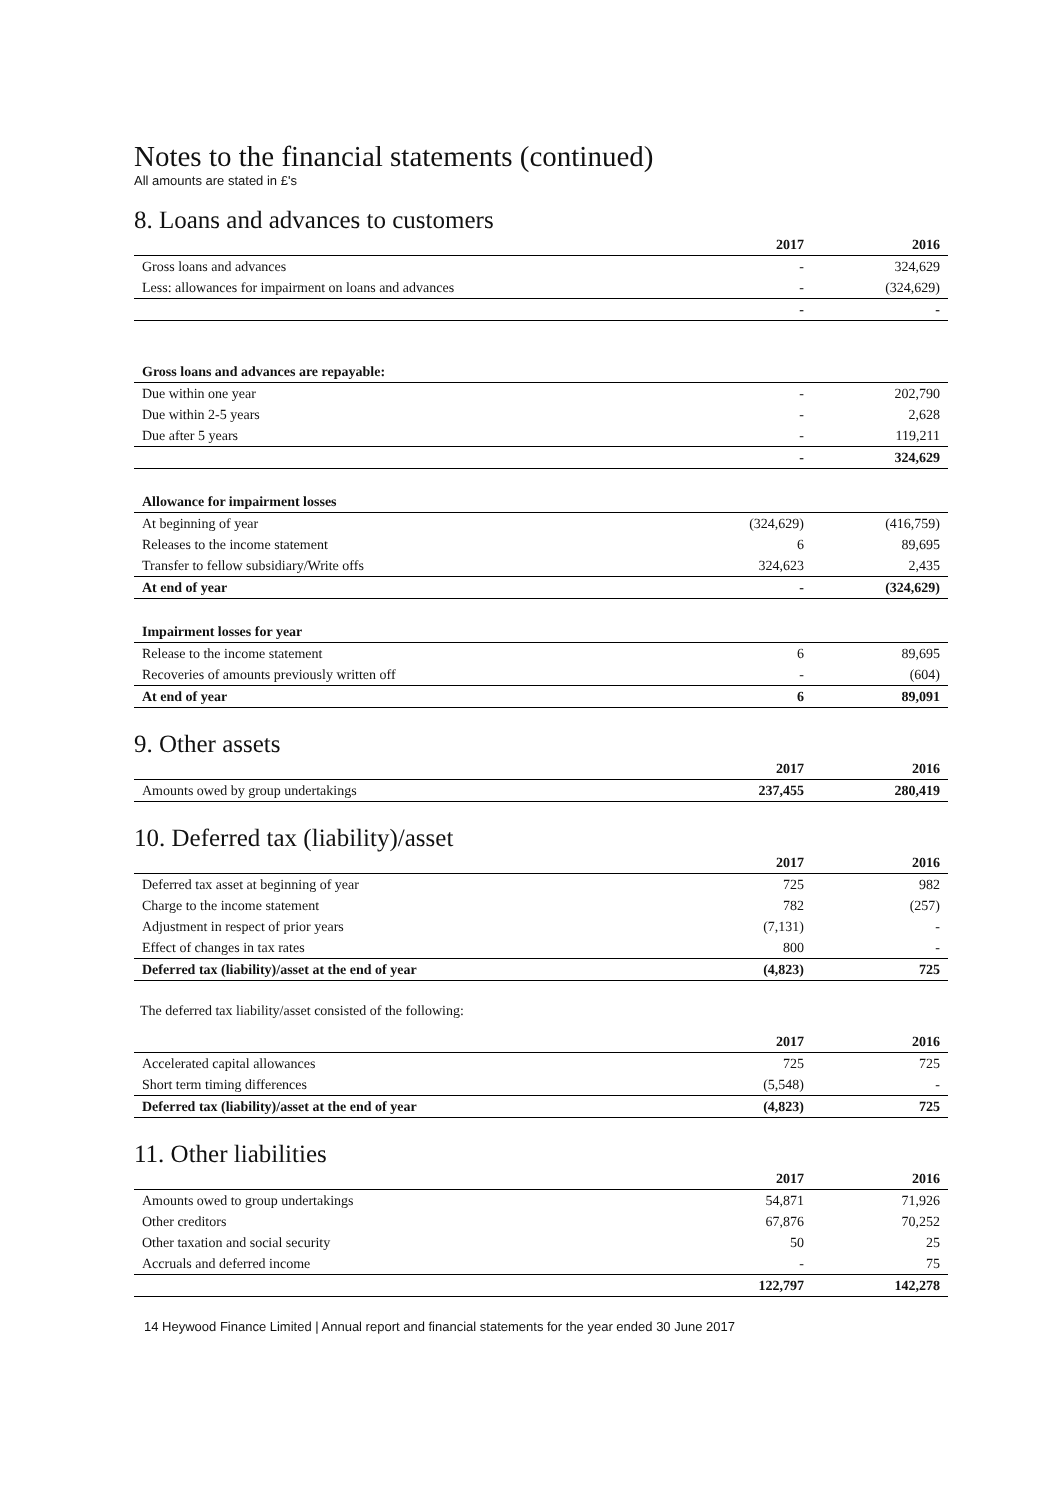Notes to the financial statements (continued)
All amounts are stated in £'s
8. Loans and advances to customers
| | 2017 | 2016 |
| --- | --- | --- |
| Gross loans and advances | - | 324,629 |
| Less: allowances for impairment on loans and advances | - | (324,629) |
| | - | - |
| Gross loans and advances are repayable: | | |
| Due within one year | - | 202,790 |
| Due within 2-5 years | - | 2,628 |
| Due after 5 years | - | 119,211 |
| | - | 324,629 |
| Allowance for impairment losses | | |
| At beginning of year | (324,629) | (416,759) |
| Releases to the income statement | 6 | 89,695 |
| Transfer to fellow subsidiary/Write offs | 324,623 | 2,435 |
| At end of year | - | (324,629) |
| Impairment losses for year | | |
| Release to the income statement | 6 | 89,695 |
| Recoveries of amounts previously written off | - | (604) |
| At end of year | 6 | 89,091 |
9. Other assets
| | 2017 | 2016 |
| --- | --- | --- |
| Amounts owed by group undertakings | 237,455 | 280,419 |
10. Deferred tax (liability)/asset
| | 2017 | 2016 |
| --- | --- | --- |
| Deferred tax asset at beginning of year | 725 | 982 |
| Charge to the income statement | 782 | (257) |
| Adjustment in respect of prior years | (7,131) | - |
| Effect of changes in tax rates | 800 | - |
| Deferred tax (liability)/asset at the end of year | (4,823) | 725 |
The deferred tax liability/asset consisted of the following:
| | 2017 | 2016 |
| --- | --- | --- |
| Accelerated capital allowances | 725 | 725 |
| Short term timing differences | (5,548) | - |
| Deferred tax (liability)/asset at the end of year | (4,823) | 725 |
11. Other liabilities
| | 2017 | 2016 |
| --- | --- | --- |
| Amounts owed to group undertakings | 54,871 | 71,926 |
| Other creditors | 67,876 | 70,252 |
| Other taxation and social security | 50 | 25 |
| Accruals and deferred income | - | 75 |
| | 122,797 | 142,278 |
14 Heywood Finance Limited | Annual report and financial statements for the year ended 30 June 2017